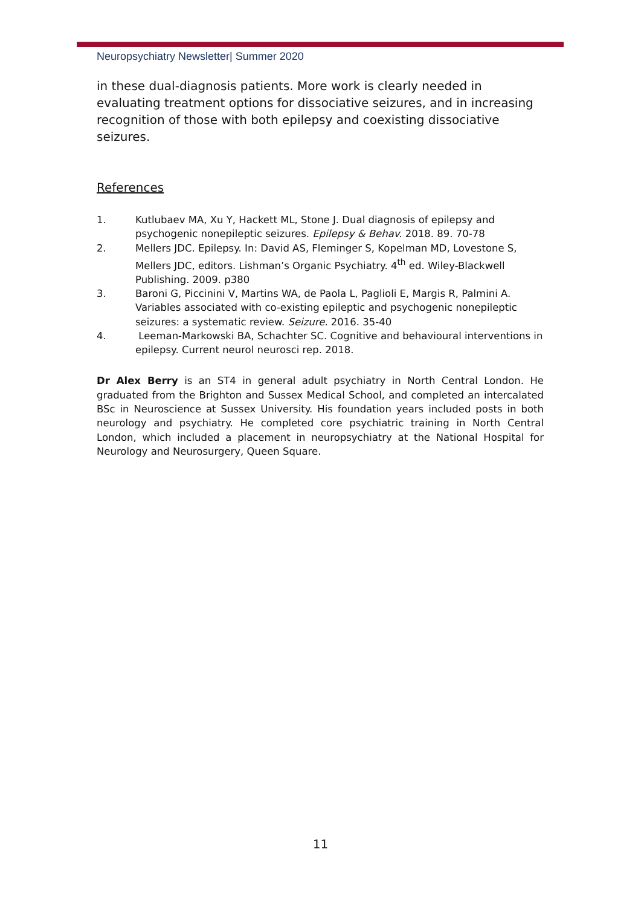Neuropsychiatry Newsletter| Summer 2020
in these dual-diagnosis patients. More work is clearly needed in evaluating treatment options for dissociative seizures, and in increasing recognition of those with both epilepsy and coexisting dissociative seizures.
References
1. Kutlubaev MA, Xu Y, Hackett ML, Stone J. Dual diagnosis of epilepsy and psychogenic nonepileptic seizures. Epilepsy & Behav. 2018. 89. 70-78
2. Mellers JDC. Epilepsy. In: David AS, Fleminger S, Kopelman MD, Lovestone S, Mellers JDC, editors. Lishman’s Organic Psychiatry. 4<sup>th</sup> ed. Wiley-Blackwell Publishing. 2009. p380
3. Baroni G, Piccinini V, Martins WA, de Paola L, Paglioli E, Margis R, Palmini A. Variables associated with co-existing epileptic and psychogenic nonepileptic seizures: a systematic review. Seizure. 2016. 35-40
4. Leeman-Markowski BA, Schachter SC. Cognitive and behavioural interventions in epilepsy. Current neurol neurosci rep. 2018.
Dr Alex Berry is an ST4 in general adult psychiatry in North Central London. He graduated from the Brighton and Sussex Medical School, and completed an intercalated BSc in Neuroscience at Sussex University. His foundation years included posts in both neurology and psychiatry. He completed core psychiatric training in North Central London, which included a placement in neuropsychiatry at the National Hospital for Neurology and Neurosurgery, Queen Square.
11